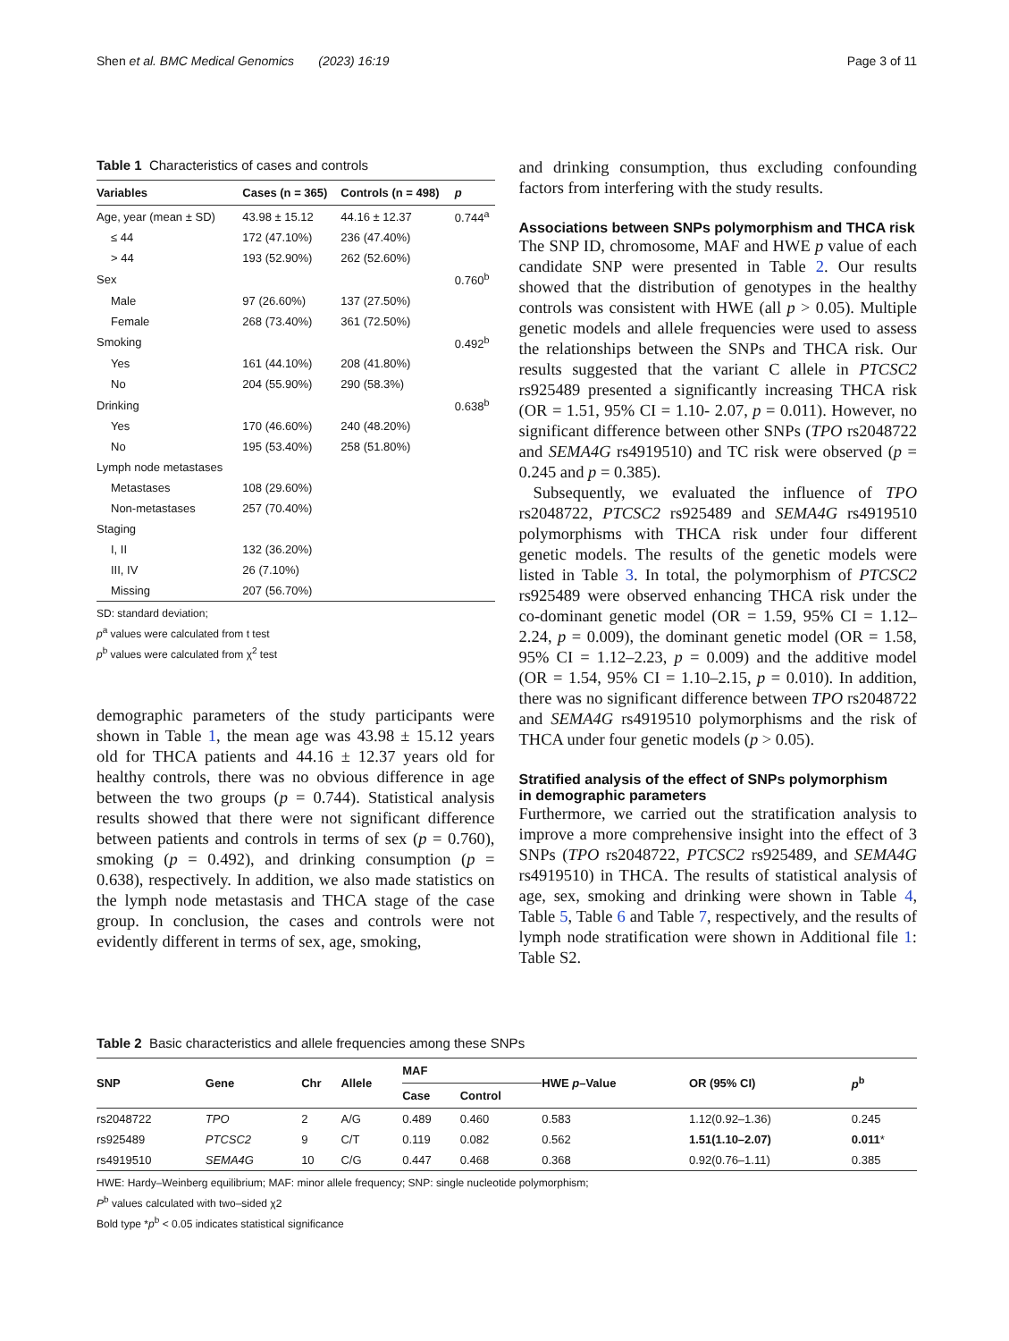Shen et al. BMC Medical Genomics (2023) 16:19 Page 3 of 11
Table 1 Characteristics of cases and controls
| Variables | Cases (n = 365) | Controls (n = 498) | p |
| --- | --- | --- | --- |
| Age, year (mean ± SD) | 43.98 ± 15.12 | 44.16 ± 12.37 | 0.744<sup>a</sup> |
| ≤ 44 | 172 (47.10%) | 236 (47.40%) | |
| > 44 | 193 (52.90%) | 262 (52.60%) | |
| Sex | | | 0.760<sup>b</sup> |
| Male | 97 (26.60%) | 137 (27.50%) | |
| Female | 268 (73.40%) | 361 (72.50%) | |
| Smoking | | | 0.492<sup>b</sup> |
| Yes | 161 (44.10%) | 208 (41.80%) | |
| No | 204 (55.90%) | 290 (58.3%) | |
| Drinking | | | 0.638<sup>b</sup> |
| Yes | 170 (46.60%) | 240 (48.20%) | |
| No | 195 (53.40%) | 258 (51.80%) | |
| Lymph node metastases | | | |
| Metastases | 108 (29.60%) | | |
| Non-metastases | 257 (70.40%) | | |
| Staging | | | |
| I, II | 132 (36.20%) | | |
| III, IV | 26 (7.10%) | | |
| Missing | 207 (56.70%) | | |
SD: standard deviation;
p<sup>a</sup> values were calculated from t test
p<sup>b</sup> values were calculated from χ<sup>2</sup> test
demographic parameters of the study participants were shown in Table 1, the mean age was 43.98 ± 15.12 years old for THCA patients and 44.16 ± 12.37 years old for healthy controls, there was no obvious difference in age between the two groups (p = 0.744). Statistical analysis results showed that there were not significant difference between patients and controls in terms of sex (p = 0.760), smoking (p = 0.492), and drinking consumption (p = 0.638), respectively. In addition, we also made statistics on the lymph node metastasis and THCA stage of the case group. In conclusion, the cases and controls were not evidently different in terms of sex, age, smoking,
and drinking consumption, thus excluding confounding factors from interfering with the study results.
Associations between SNPs polymorphism and THCA risk
The SNP ID, chromosome, MAF and HWE p value of each candidate SNP were presented in Table 2. Our results showed that the distribution of genotypes in the healthy controls was consistent with HWE (all p > 0.05). Multiple genetic models and allele frequencies were used to assess the relationships between the SNPs and THCA risk. Our results suggested that the variant C allele in PTCSC2 rs925489 presented a significantly increasing THCA risk (OR = 1.51, 95% CI = 1.10- 2.07, p = 0.011). However, no significant difference between other SNPs (TPO rs2048722 and SEMA4G rs4919510) and TC risk were observed (p = 0.245 and p = 0.385).
Subsequently, we evaluated the influence of TPO rs2048722, PTCSC2 rs925489 and SEMA4G rs4919510 polymorphisms with THCA risk under four different genetic models. The results of the genetic models were listed in Table 3. In total, the polymorphism of PTCSC2 rs925489 were observed enhancing THCA risk under the co-dominant genetic model (OR = 1.59, 95% CI = 1.12–2.24, p = 0.009), the dominant genetic model (OR = 1.58, 95% CI = 1.12–2.23, p = 0.009) and the additive model (OR = 1.54, 95% CI = 1.10–2.15, p = 0.010). In addition, there was no significant difference between TPO rs2048722 and SEMA4G rs4919510 polymorphisms and the risk of THCA under four genetic models (p > 0.05).
Stratified analysis of the effect of SNPs polymorphism
in demographic parameters
Furthermore, we carried out the stratification analysis to improve a more comprehensive insight into the effect of 3 SNPs (TPO rs2048722, PTCSC2 rs925489, and SEMA4G rs4919510) in THCA. The results of statistical analysis of age, sex, smoking and drinking were shown in Table 4, Table 5, Table 6 and Table 7, respectively, and the results of lymph node stratification were shown in Additional file 1: Table S2.
Table 2 Basic characteristics and allele frequencies among these SNPs
| SNP | Gene | Chr | Allele | MAF | | HWE p –Value | OR (95% CI) | p<sup>b</sup> |
| --- | --- | --- | --- | --- | --- | --- | --- | --- |
| | | | | Case | Control | | | |
| rs2048722 | TPO | 2 | A/G | 0.489 | 0.460 | 0.583 | 1.12(0.92–1.36) | 0.245 |
| rs925489 | PTCSC2 | 9 | C/T | 0.119 | 0.082 | 0.562 | 1.51(1.10–2.07) | 0.011 * |
| rs4919510 | SEMA4G | 10 | C/G | 0.447 | 0.468 | 0.368 | 0.92(0.76–1.11) | 0.385 |
HWE: Hardy–Weinberg equilibrium; MAF: minor allele frequency; SNP: single nucleotide polymorphism;
P<sup>b</sup> values calculated with two–sided χ2
Bold type *p<sup>b</sup> < 0.05 indicates statistical significance